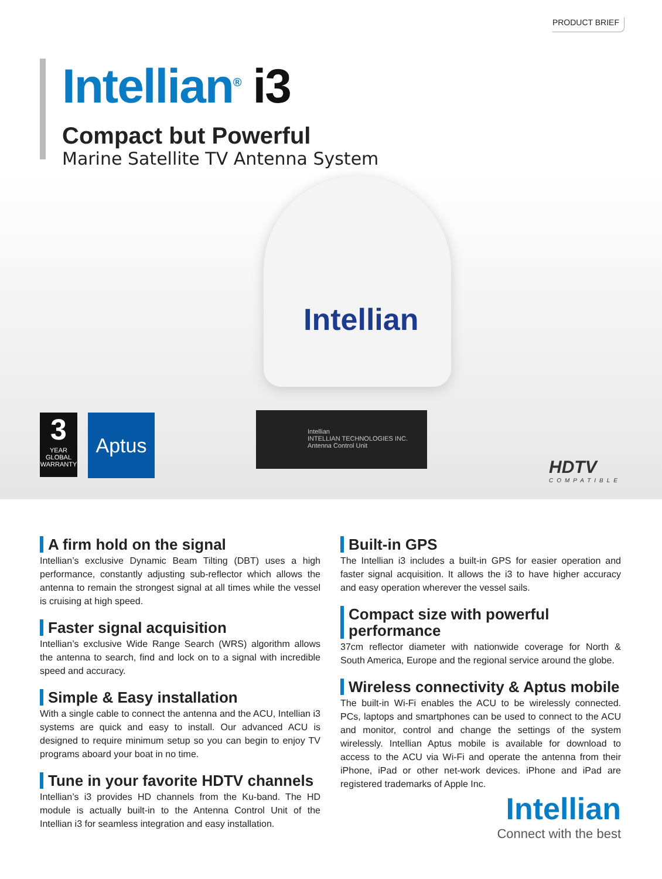PRODUCT BRIEF
Intellian<sup>®</sup> i3
Compact but Powerful
Marine Satellite TV Antenna System
Intellian
Intellian
INTELLIAN TECHNOLOGIES INC.
Antenna Control Unit
3
YEAR
GLOBAL
WARRANTY
Aptus
HDTV
COMPATIBLE
A firm hold on the signal
Intellian’s exclusive Dynamic Beam Tilting (DBT) uses a high performance, constantly adjusting sub-reflector which allows the antenna to remain the strongest signal at all times while the vessel is cruising at high speed.
Faster signal acquisition
Intellian’s exclusive Wide Range Search (WRS) algorithm allows the antenna to search, find and lock on to a signal with incredible speed and accuracy.
Simple & Easy installation
With a single cable to connect the antenna and the ACU, Intellian i3 systems are quick and easy to install. Our advanced ACU is designed to require minimum setup so you can begin to enjoy TV programs aboard your boat in no time.
Tune in your favorite HDTV channels
Intellian’s i3 provides HD channels from the Ku-band. The HD module is actually built-in to the Antenna Control Unit of the Intellian i3 for seamless integration and easy installation.
Built-in GPS
The Intellian i3 includes a built-in GPS for easier operation and faster signal acquisition. It allows the i3 to have higher accuracy and easy operation wherever the vessel sails.
Compact size with powerful performance
37cm reflector diameter with nationwide coverage for North & South America, Europe and the regional service around the globe.
Wireless connectivity & Aptus mobile
The built-in Wi-Fi enables the ACU to be wirelessly connected. PCs, laptops and smartphones can be used to connect to the ACU and monitor, control and change the settings of the system wirelessly. Intellian Aptus mobile is available for download to access to the ACU via Wi-Fi and operate the antenna from their iPhone, iPad or other net-work devices. iPhone and iPad are registered trademarks of Apple Inc.
Intellian
Connect with the best